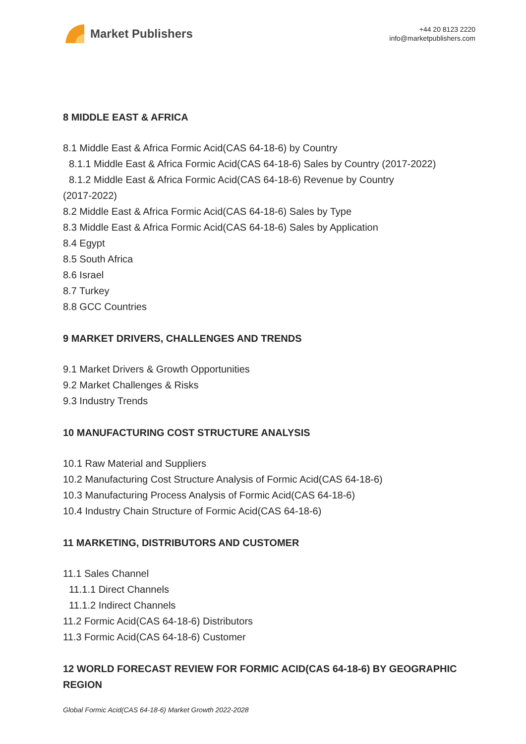Market Publishers
+44 20 8123 2220
info@marketpublishers.com
8 MIDDLE EAST & AFRICA
8.1 Middle East & Africa Formic Acid(CAS 64-18-6) by Country
8.1.1 Middle East & Africa Formic Acid(CAS 64-18-6) Sales by Country (2017-2022)
8.1.2 Middle East & Africa Formic Acid(CAS 64-18-6) Revenue by Country
(2017-2022)
8.2 Middle East & Africa Formic Acid(CAS 64-18-6) Sales by Type
8.3 Middle East & Africa Formic Acid(CAS 64-18-6) Sales by Application
8.4 Egypt
8.5 South Africa
8.6 Israel
8.7 Turkey
8.8 GCC Countries
9 MARKET DRIVERS, CHALLENGES AND TRENDS
9.1 Market Drivers & Growth Opportunities
9.2 Market Challenges & Risks
9.3 Industry Trends
10 MANUFACTURING COST STRUCTURE ANALYSIS
10.1 Raw Material and Suppliers
10.2 Manufacturing Cost Structure Analysis of Formic Acid(CAS 64-18-6)
10.3 Manufacturing Process Analysis of Formic Acid(CAS 64-18-6)
10.4 Industry Chain Structure of Formic Acid(CAS 64-18-6)
11 MARKETING, DISTRIBUTORS AND CUSTOMER
11.1 Sales Channel
11.1.1 Direct Channels
11.1.2 Indirect Channels
11.2 Formic Acid(CAS 64-18-6) Distributors
11.3 Formic Acid(CAS 64-18-6) Customer
12 WORLD FORECAST REVIEW FOR FORMIC ACID(CAS 64-18-6) BY GEOGRAPHIC REGION
Global Formic Acid(CAS 64-18-6) Market Growth 2022-2028